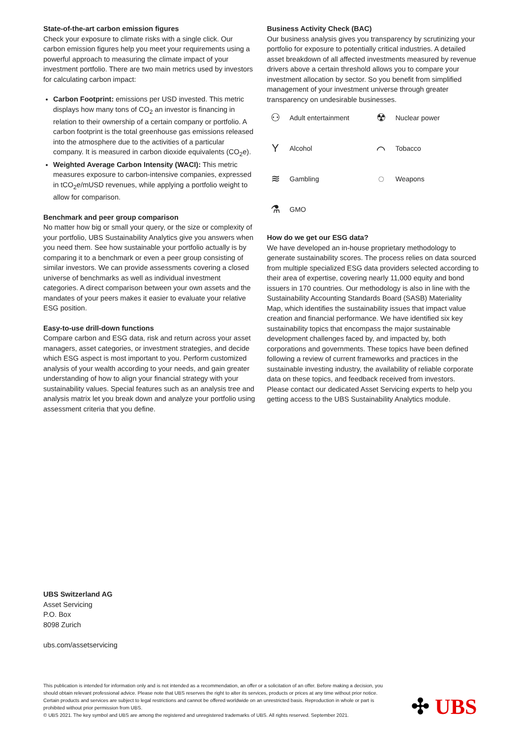State-of-the-art carbon emission figures
Check your exposure to climate risks with a single click. Our carbon emission figures help you meet your requirements using a powerful approach to measuring the climate impact of your investment portfolio. There are two main metrics used by investors for calculating carbon impact:
Carbon Footprint: emissions per USD invested. This metric displays how many tons of CO<sub>2</sub> an investor is financing in relation to their ownership of a certain company or portfolio. A carbon footprint is the total greenhouse gas emissions released into the atmosphere due to the activities of a particular company. It is measured in carbon dioxide equivalents (CO<sub>2</sub>e).
Weighted Average Carbon Intensity (WACI): This metric measures exposure to carbon-intensive companies, expressed in tCO<sub>2</sub>e/mUSD revenues, while applying a portfolio weight to allow for comparison.
Benchmark and peer group comparison
No matter how big or small your query, or the size or complexity of your portfolio, UBS Sustainability Analytics give you answers when you need them. See how sustainable your portfolio actually is by comparing it to a benchmark or even a peer group consisting of similar investors. We can provide assessments covering a closed universe of benchmarks as well as individual investment categories. A direct comparison between your own assets and the mandates of your peers makes it easier to evaluate your relative ESG position.
Easy-to-use drill-down functions
Compare carbon and ESG data, risk and return across your asset managers, asset categories, or investment strategies, and decide which ESG aspect is most important to you. Perform customized analysis of your wealth according to your needs, and gain greater understanding of how to align your financial strategy with your sustainability values. Special features such as an analysis tree and analysis matrix let you break down and analyze your portfolio using assessment criteria that you define.
Business Activity Check (BAC)
Our business analysis gives you transparency by scrutinizing your portfolio for exposure to potentially critical industries. A detailed asset breakdown of all affected investments measured by revenue drivers above a certain threshold allows you to compare your investment allocation by sector. So you benefit from simplified management of your investment universe through greater transparency on undesirable businesses.
⚇ Adult entertainment
☢ Nuclear power
Y Alcohol
⌒ Tobacco
≋ Gambling
◌ Weapons
⚗ GMO
How do we get our ESG data?
We have developed an in-house proprietary methodology to generate sustainability scores. The process relies on data sourced from multiple specialized ESG data providers selected according to their area of expertise, covering nearly 11,000 equity and bond issuers in 170 countries. Our methodology is also in line with the Sustainability Accounting Standards Board (SASB) Materiality Map, which identifies the sustainability issues that impact value creation and financial performance. We have identified six key sustainability topics that encompass the major sustainable development challenges faced by, and impacted by, both corporations and governments. These topics have been defined following a review of current frameworks and practices in the sustainable investing industry, the availability of reliable corporate data on these topics, and feedback received from investors.
Please contact our dedicated Asset Servicing experts to help you getting access to the UBS Sustainability Analytics module.
UBS Switzerland AG
Asset Servicing
P.O. Box
8098 Zurich
ubs.com/assetservicing
This publication is intended for information only and is not intended as a recommendation, an offer or a solicitation of an offer. Before making a decision, you should obtain relevant professional advice. Please note that UBS reserves the right to alter its services, products or prices at any time without prior notice. Certain products and services are subject to legal restrictions and cannot be offered worldwide on an unrestricted basis. Reproduction in whole or part is prohibited without prior permission from UBS.
© UBS 2021. The key symbol and UBS are among the registered and unregistered trademarks of UBS. All rights reserved. September 2021.
✣ UBS